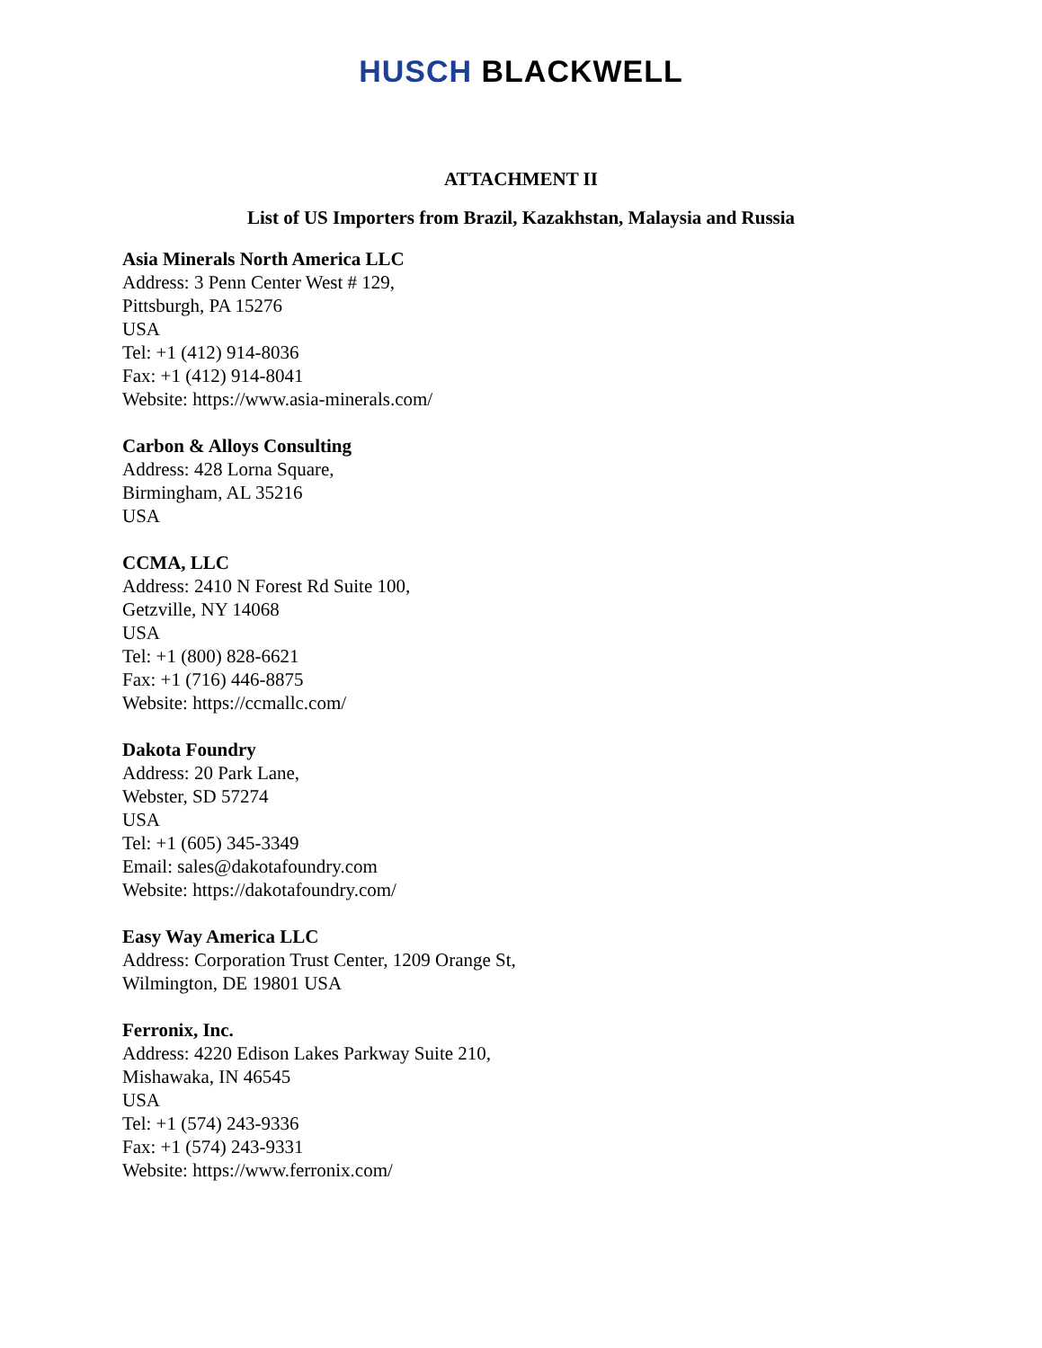HUSCH BLACKWELL
ATTACHMENT II
List of US Importers from Brazil, Kazakhstan, Malaysia and Russia
Asia Minerals North America LLC
Address: 3 Penn Center West # 129,
Pittsburgh, PA 15276
USA
Tel: +1 (412) 914-8036
Fax: +1 (412) 914-8041
Website: https://www.asia-minerals.com/
Carbon & Alloys Consulting
Address: 428 Lorna Square,
Birmingham, AL 35216
USA
CCMA, LLC
Address: 2410 N Forest Rd Suite 100,
Getzville, NY 14068
USA
Tel: +1 (800) 828-6621
Fax: +1 (716) 446-8875
Website: https://ccmallc.com/
Dakota Foundry
Address: 20 Park Lane,
Webster, SD 57274
USA
Tel: +1 (605) 345-3349
Email: sales@dakotafoundry.com
Website: https://dakotafoundry.com/
Easy Way America LLC
Address: Corporation Trust Center, 1209 Orange St,
Wilmington, DE 19801 USA
Ferronix, Inc.
Address: 4220 Edison Lakes Parkway Suite 210,
Mishawaka, IN 46545
USA
Tel: +1 (574) 243-9336
Fax: +1 (574) 243-9331
Website: https://www.ferronix.com/